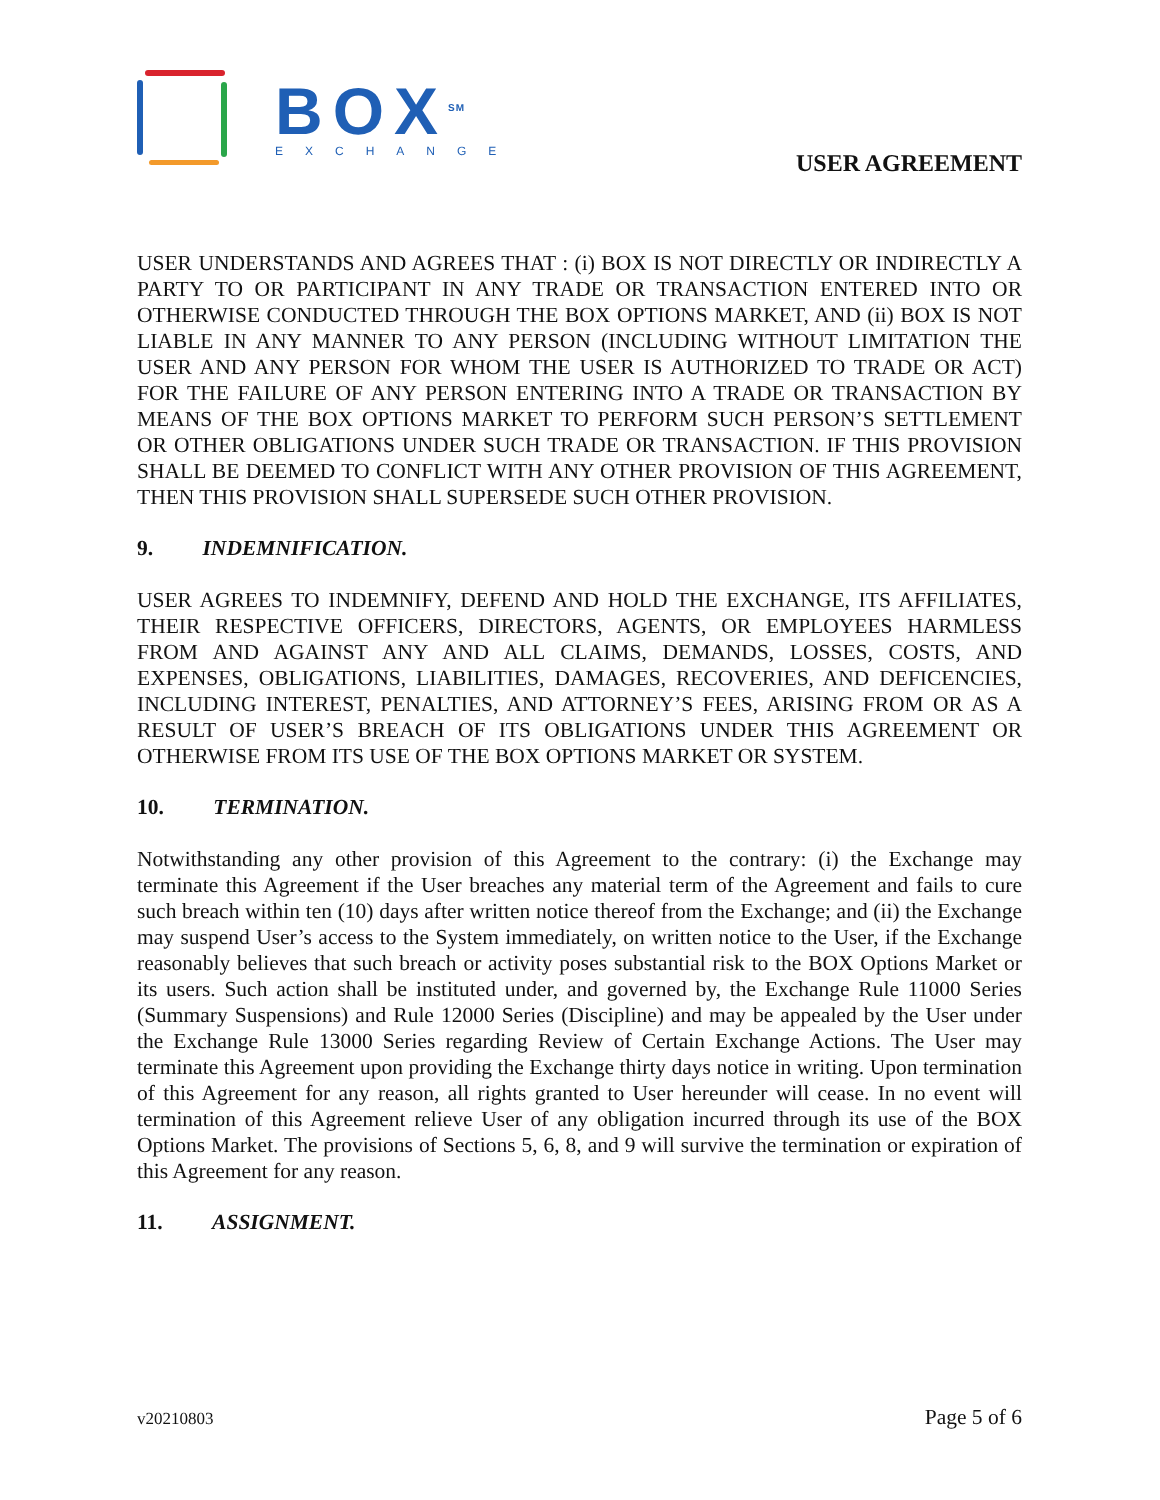BOX<sup>SM</sup>
EXCHANGE
USER AGREEMENT
USER UNDERSTANDS AND AGREES THAT : (i) BOX IS NOT DIRECTLY OR INDIRECTLY A PARTY TO OR PARTICIPANT IN ANY TRADE OR TRANSACTION ENTERED INTO OR OTHERWISE CONDUCTED THROUGH THE BOX OPTIONS MARKET, AND (ii) BOX IS NOT LIABLE IN ANY MANNER TO ANY PERSON (INCLUDING WITHOUT LIMITATION THE USER AND ANY PERSON FOR WHOM THE USER IS AUTHORIZED TO TRADE OR ACT) FOR THE FAILURE OF ANY PERSON ENTERING INTO A TRADE OR TRANSACTION BY MEANS OF THE BOX OPTIONS MARKET TO PERFORM SUCH PERSON’S SETTLEMENT OR OTHER OBLIGATIONS UNDER SUCH TRADE OR TRANSACTION. IF THIS PROVISION SHALL BE DEEMED TO CONFLICT WITH ANY OTHER PROVISION OF THIS AGREEMENT, THEN THIS PROVISION SHALL SUPERSEDE SUCH OTHER PROVISION.
9. INDEMNIFICATION.
USER AGREES TO INDEMNIFY, DEFEND AND HOLD THE EXCHANGE, ITS AFFILIATES, THEIR RESPECTIVE OFFICERS, DIRECTORS, AGENTS, OR EMPLOYEES HARMLESS FROM AND AGAINST ANY AND ALL CLAIMS, DEMANDS, LOSSES, COSTS, AND EXPENSES, OBLIGATIONS, LIABILITIES, DAMAGES, RECOVERIES, AND DEFICENCIES, INCLUDING INTEREST, PENALTIES, AND ATTORNEY’S FEES, ARISING FROM OR AS A RESULT OF USER’S BREACH OF ITS OBLIGATIONS UNDER THIS AGREEMENT OR OTHERWISE FROM ITS USE OF THE BOX OPTIONS MARKET OR SYSTEM.
10. TERMINATION.
Notwithstanding any other provision of this Agreement to the contrary: (i) the Exchange may terminate this Agreement if the User breaches any material term of the Agreement and fails to cure such breach within ten (10) days after written notice thereof from the Exchange; and (ii) the Exchange may suspend User’s access to the System immediately, on written notice to the User, if the Exchange reasonably believes that such breach or activity poses substantial risk to the BOX Options Market or its users. Such action shall be instituted under, and governed by, the Exchange Rule 11000 Series (Summary Suspensions) and Rule 12000 Series (Discipline) and may be appealed by the User under the Exchange Rule 13000 Series regarding Review of Certain Exchange Actions. The User may terminate this Agreement upon providing the Exchange thirty days notice in writing. Upon termination of this Agreement for any reason, all rights granted to User hereunder will cease. In no event will termination of this Agreement relieve User of any obligation incurred through its use of the BOX Options Market. The provisions of Sections 5, 6, 8, and 9 will survive the termination or expiration of this Agreement for any reason.
11. ASSIGNMENT.
v20210803 Page 5 of 6